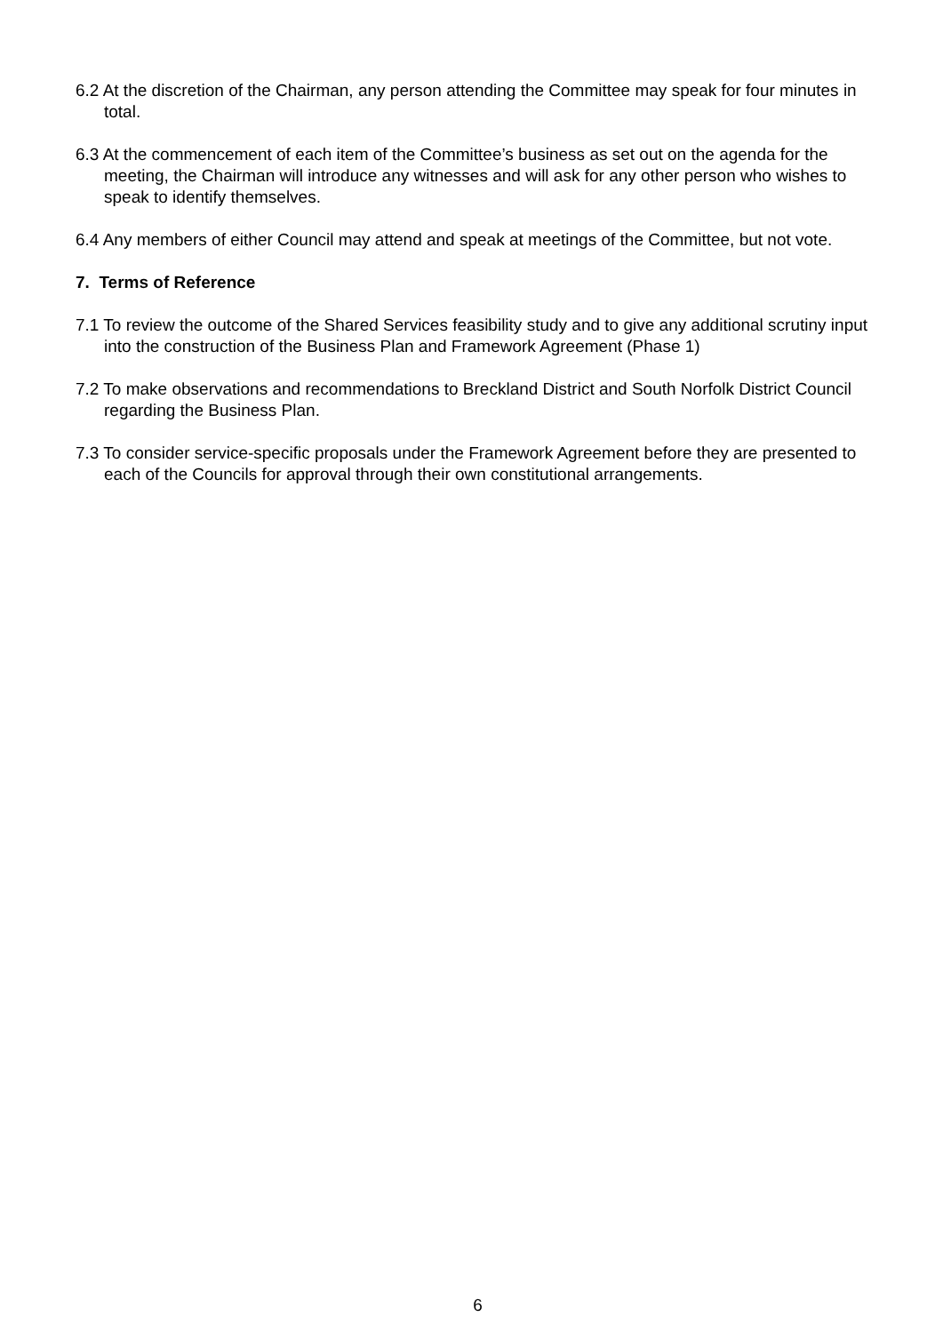6.2 At the discretion of the Chairman, any person attending the Committee may speak for four minutes in total.
6.3 At the commencement of each item of the Committee’s business as set out on the agenda for the meeting, the Chairman will introduce any witnesses and will ask for any other person who wishes to speak to identify themselves.
6.4 Any members of either Council may attend and speak at meetings of the Committee, but not vote.
7. Terms of Reference
7.1 To review the outcome of the Shared Services feasibility study and to give any additional scrutiny input into the construction of the Business Plan and Framework Agreement (Phase 1)
7.2 To make observations and recommendations to Breckland District and South Norfolk District Council regarding the Business Plan.
7.3 To consider service-specific proposals under the Framework Agreement before they are presented to each of the Councils for approval through their own constitutional arrangements.
6